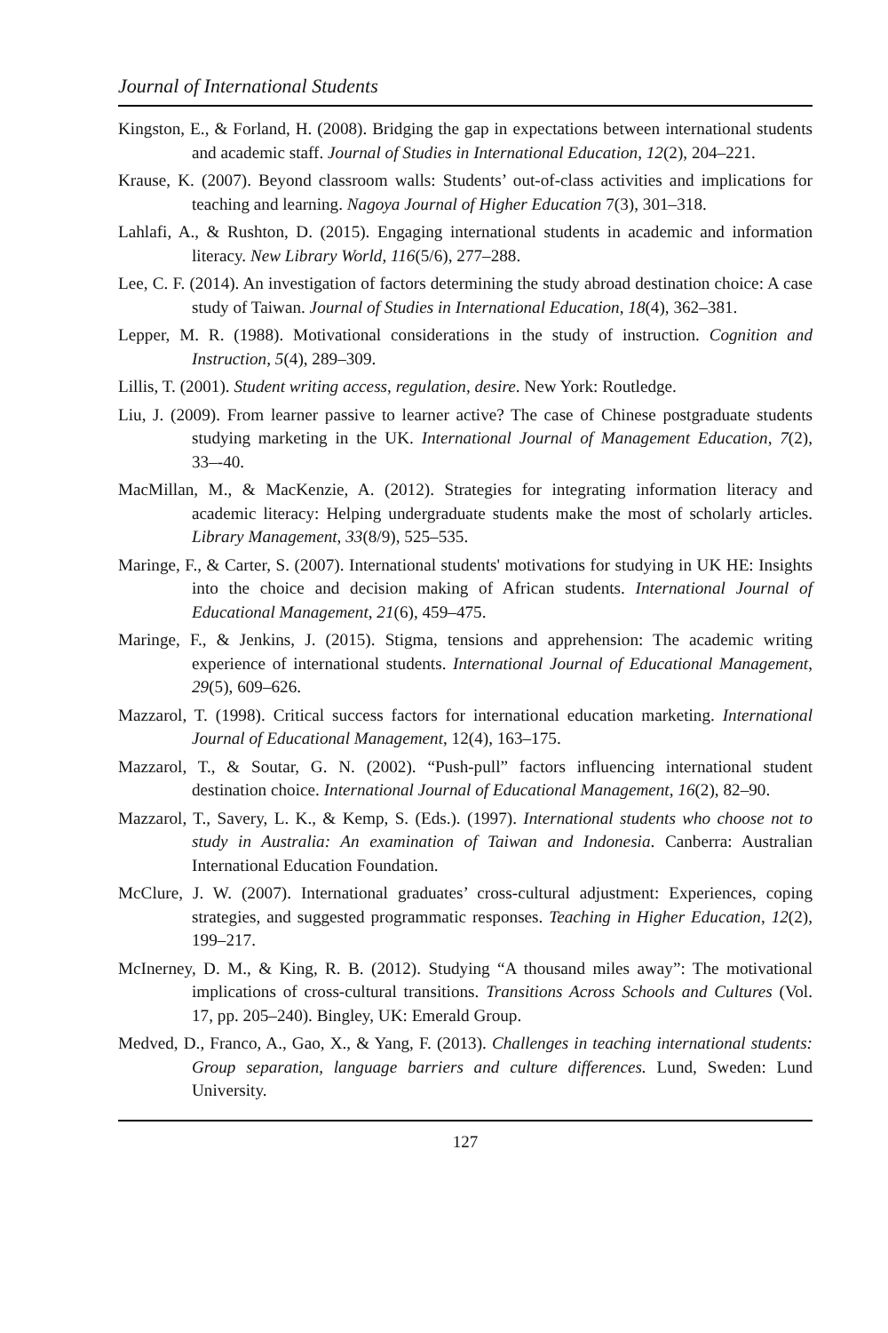Journal of International Students
Kingston, E., & Forland, H. (2008). Bridging the gap in expectations between international students and academic staff. Journal of Studies in International Education, 12(2), 204–221.
Krause, K. (2007). Beyond classroom walls: Students’ out-of-class activities and implications for teaching and learning. Nagoya Journal of Higher Education 7(3), 301–318.
Lahlafi, A., & Rushton, D. (2015). Engaging international students in academic and information literacy. New Library World, 116(5/6), 277–288.
Lee, C. F. (2014). An investigation of factors determining the study abroad destination choice: A case study of Taiwan. Journal of Studies in International Education, 18(4), 362–381.
Lepper, M. R. (1988). Motivational considerations in the study of instruction. Cognition and Instruction, 5(4), 289–309.
Lillis, T. (2001). Student writing access, regulation, desire. New York: Routledge.
Liu, J. (2009). From learner passive to learner active? The case of Chinese postgraduate students studying marketing in the UK. International Journal of Management Education, 7(2), 33–-40.
MacMillan, M., & MacKenzie, A. (2012). Strategies for integrating information literacy and academic literacy: Helping undergraduate students make the most of scholarly articles. Library Management, 33(8/9), 525–535.
Maringe, F., & Carter, S. (2007). International students' motivations for studying in UK HE: Insights into the choice and decision making of African students. International Journal of Educational Management, 21(6), 459–475.
Maringe, F., & Jenkins, J. (2015). Stigma, tensions and apprehension: The academic writing experience of international students. International Journal of Educational Management, 29(5), 609–626.
Mazzarol, T. (1998). Critical success factors for international education marketing. International Journal of Educational Management, 12(4), 163–175.
Mazzarol, T., & Soutar, G. N. (2002). “Push-pull” factors influencing international student destination choice. International Journal of Educational Management, 16(2), 82–90.
Mazzarol, T., Savery, L. K., & Kemp, S. (Eds.). (1997). International students who choose not to study in Australia: An examination of Taiwan and Indonesia. Canberra: Australian International Education Foundation.
McClure, J. W. (2007). International graduates’ cross-cultural adjustment: Experiences, coping strategies, and suggested programmatic responses. Teaching in Higher Education, 12(2), 199–217.
McInerney, D. M., & King, R. B. (2012). Studying “A thousand miles away”: The motivational implications of cross-cultural transitions. Transitions Across Schools and Cultures (Vol. 17, pp. 205–240). Bingley, UK: Emerald Group.
Medved, D., Franco, A., Gao, X., & Yang, F. (2013). Challenges in teaching international students: Group separation, language barriers and culture differences. Lund, Sweden: Lund University.
127